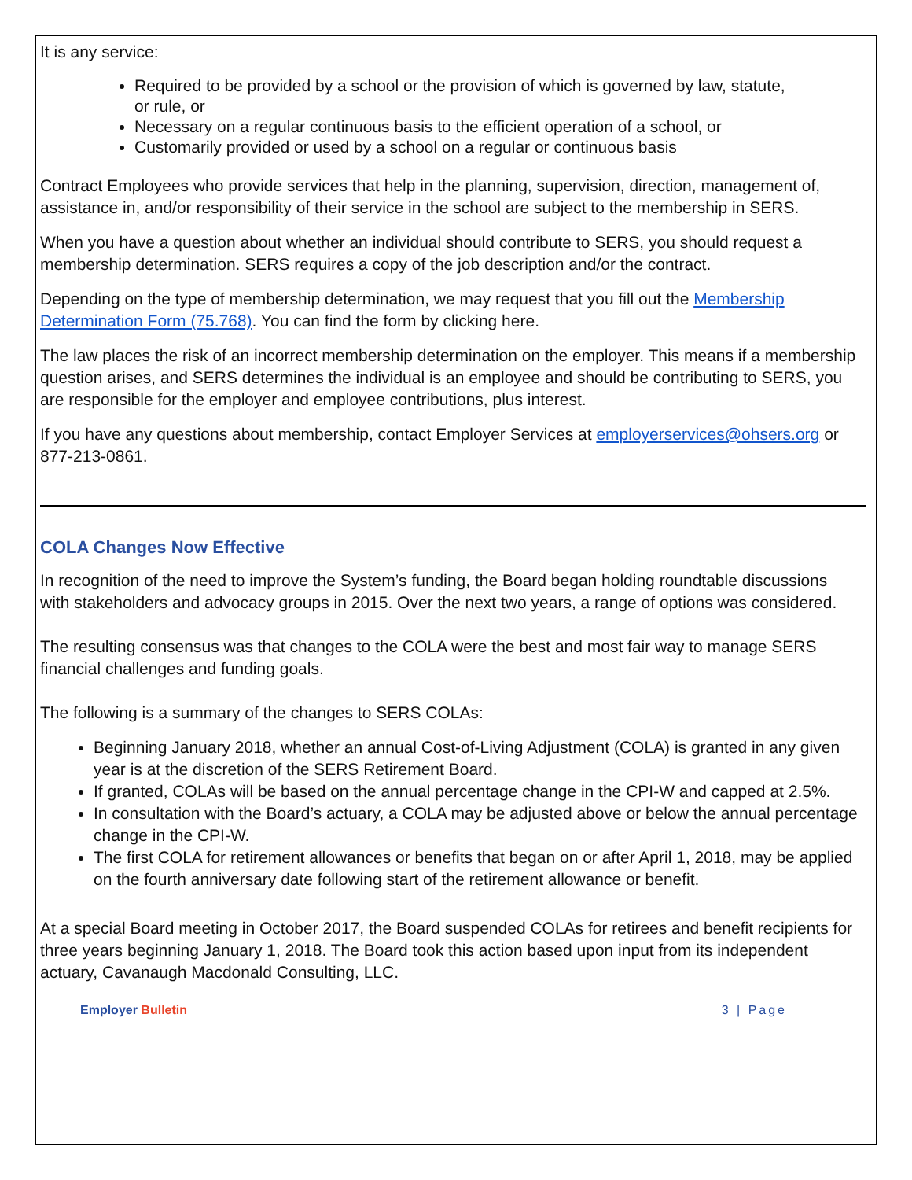It is any service:
Required to be provided by a school or the provision of which is governed by law, statute, or rule, or
Necessary on a regular continuous basis to the efficient operation of a school, or
Customarily provided or used by a school on a regular or continuous basis
Contract Employees who provide services that help in the planning, supervision, direction, management of, assistance in, and/or responsibility of their service in the school are subject to the membership in SERS.
When you have a question about whether an individual should contribute to SERS, you should request a membership determination. SERS requires a copy of the job description and/or the contract.
Depending on the type of membership determination, we may request that you fill out the Membership Determination Form (75.768). You can find the form by clicking here.
The law places the risk of an incorrect membership determination on the employer. This means if a membership question arises, and SERS determines the individual is an employee and should be contributing to SERS, you are responsible for the employer and employee contributions, plus interest.
If you have any questions about membership, contact Employer Services at employerservices@ohsers.org or 877-213-0861.
COLA Changes Now Effective
In recognition of the need to improve the System’s funding, the Board began holding roundtable discussions with stakeholders and advocacy groups in 2015. Over the next two years, a range of options was considered.
The resulting consensus was that changes to the COLA were the best and most fair way to manage SERS financial challenges and funding goals.
The following is a summary of the changes to SERS COLAs:
Beginning January 2018, whether an annual Cost-of-Living Adjustment (COLA) is granted in any given year is at the discretion of the SERS Retirement Board.
If granted, COLAs will be based on the annual percentage change in the CPI-W and capped at 2.5%.
In consultation with the Board’s actuary, a COLA may be adjusted above or below the annual percentage change in the CPI-W.
The first COLA for retirement allowances or benefits that began on or after April 1, 2018, may be applied on the fourth anniversary date following start of the retirement allowance or benefit.
At a special Board meeting in October 2017, the Board suspended COLAs for retirees and benefit recipients for three years beginning January 1, 2018. The Board took this action based upon input from its independent actuary, Cavanaugh Macdonald Consulting, LLC.
Employer Bulletin 3 | Page